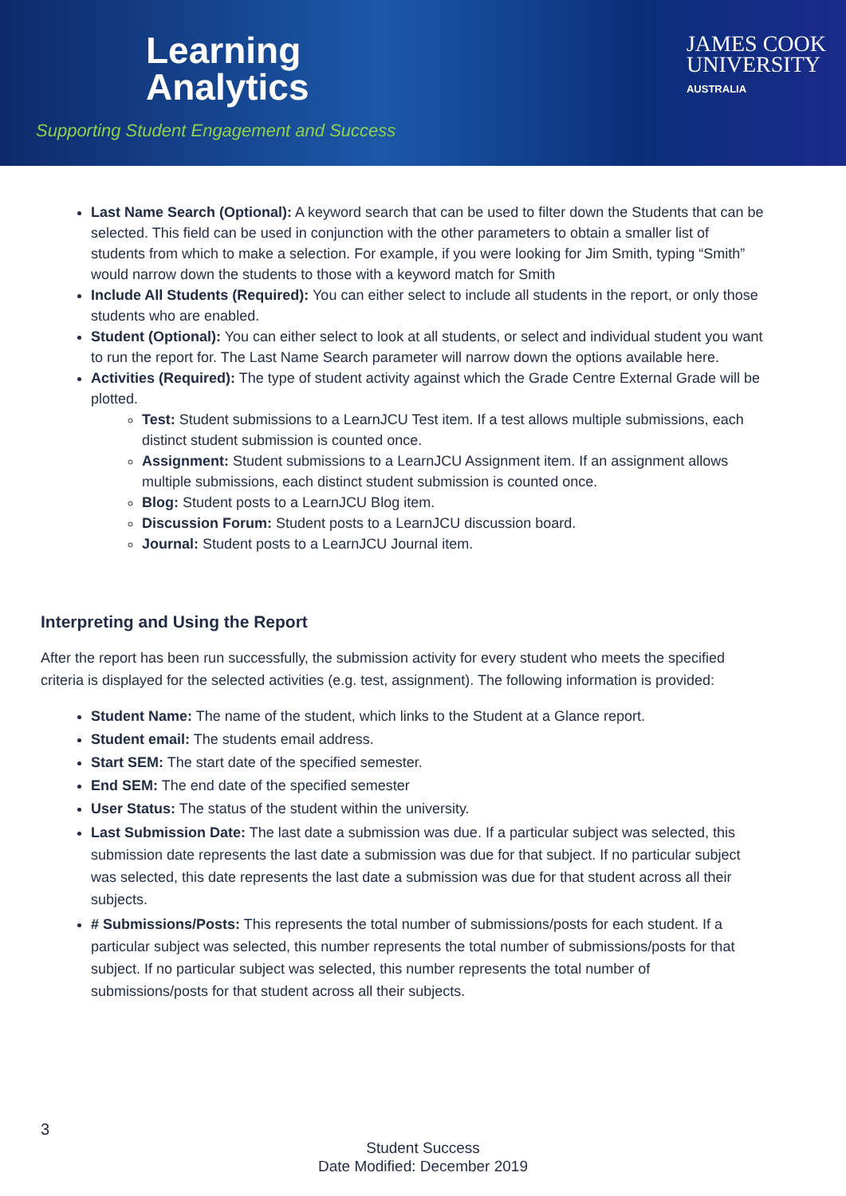Learning
Analytics
Supporting Student Engagement and Success
JAMES COOK
UNIVERSITY
AUSTRALIA
Last Name Search (Optional): A keyword search that can be used to filter down the Students that can be selected. This field can be used in conjunction with the other parameters to obtain a smaller list of students from which to make a selection. For example, if you were looking for Jim Smith, typing “Smith” would narrow down the students to those with a keyword match for Smith
Include All Students (Required): You can either select to include all students in the report, or only those students who are enabled.
Student (Optional): You can either select to look at all students, or select and individual student you want to run the report for. The Last Name Search parameter will narrow down the options available here.
Activities (Required): The type of student activity against which the Grade Centre External Grade will be plotted.
Test: Student submissions to a LearnJCU Test item. If a test allows multiple submissions, each distinct student submission is counted once.
Assignment: Student submissions to a LearnJCU Assignment item. If an assignment allows multiple submissions, each distinct student submission is counted once.
Blog: Student posts to a LearnJCU Blog item.
Discussion Forum: Student posts to a LearnJCU discussion board.
Journal: Student posts to a LearnJCU Journal item.
Interpreting and Using the Report
After the report has been run successfully, the submission activity for every student who meets the specified criteria is displayed for the selected activities (e.g. test, assignment). The following information is provided:
Student Name: The name of the student, which links to the Student at a Glance report.
Student email: The students email address.
Start SEM: The start date of the specified semester.
End SEM: The end date of the specified semester
User Status: The status of the student within the university.
Last Submission Date: The last date a submission was due. If a particular subject was selected, this submission date represents the last date a submission was due for that subject. If no particular subject was selected, this date represents the last date a submission was due for that student across all their subjects.
# Submissions/Posts: This represents the total number of submissions/posts for each student. If a particular subject was selected, this number represents the total number of submissions/posts for that subject. If no particular subject was selected, this number represents the total number of submissions/posts for that student across all their subjects.
3
Student Success
Date Modified: December 2019